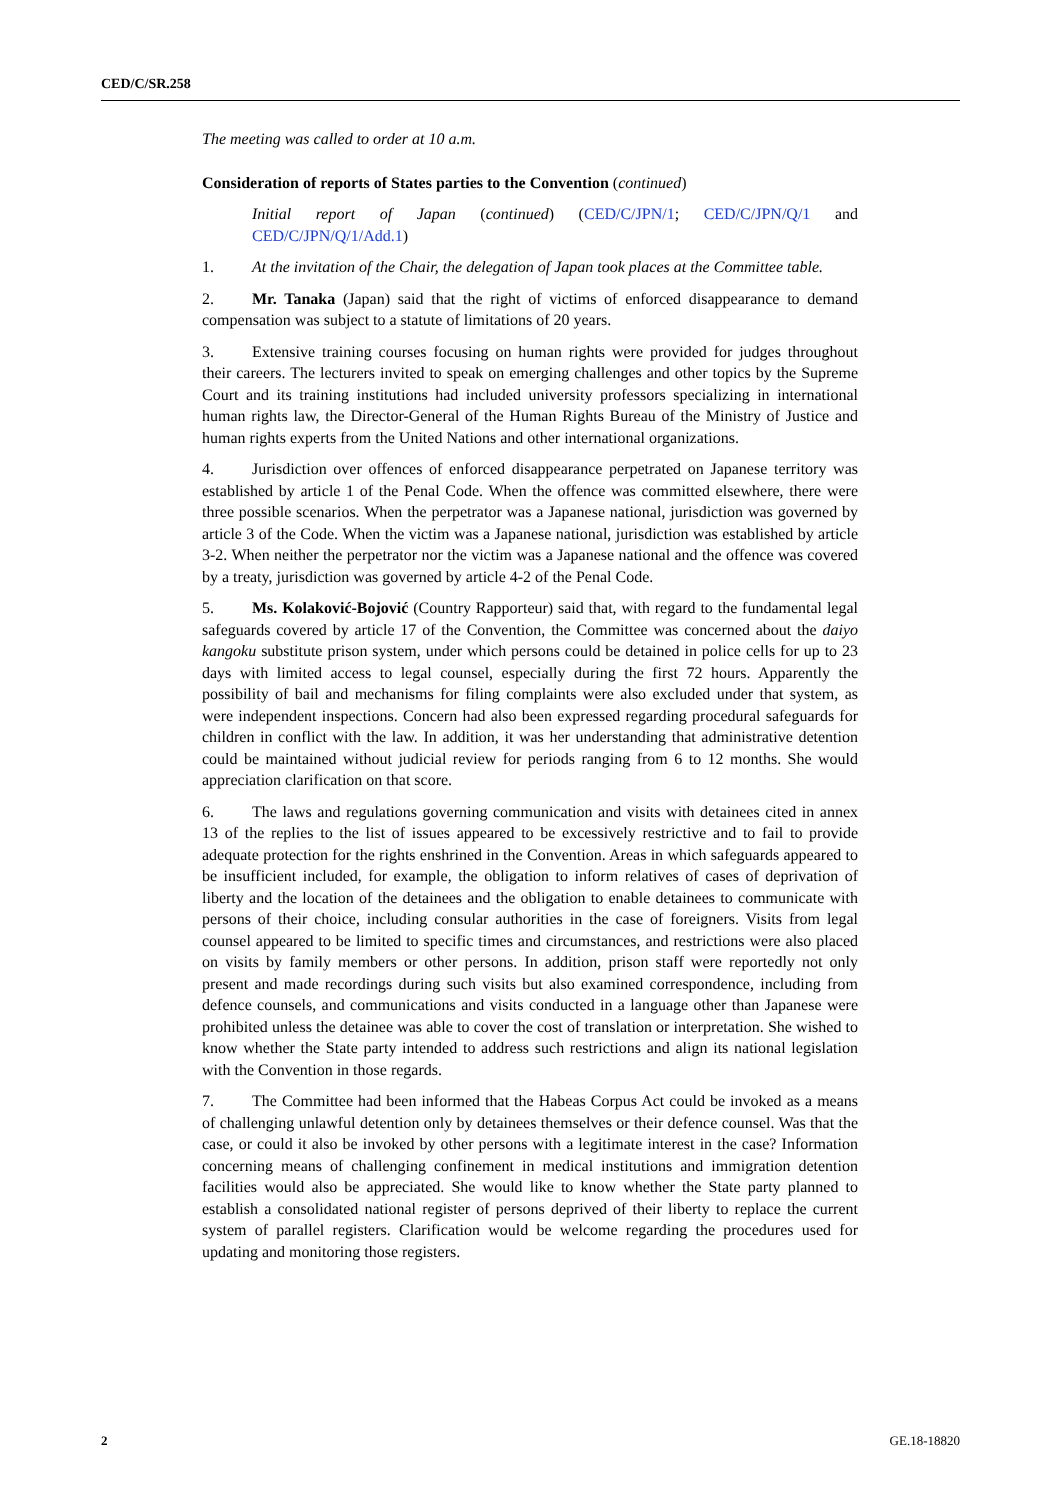CED/C/SR.258
The meeting was called to order at 10 a.m.
Consideration of reports of States parties to the Convention (continued)
Initial report of Japan (continued) (CED/C/JPN/1; CED/C/JPN/Q/1 and CED/C/JPN/Q/1/Add.1)
1. At the invitation of the Chair, the delegation of Japan took places at the Committee table.
2. Mr. Tanaka (Japan) said that the right of victims of enforced disappearance to demand compensation was subject to a statute of limitations of 20 years.
3. Extensive training courses focusing on human rights were provided for judges throughout their careers. The lecturers invited to speak on emerging challenges and other topics by the Supreme Court and its training institutions had included university professors specializing in international human rights law, the Director-General of the Human Rights Bureau of the Ministry of Justice and human rights experts from the United Nations and other international organizations.
4. Jurisdiction over offences of enforced disappearance perpetrated on Japanese territory was established by article 1 of the Penal Code. When the offence was committed elsewhere, there were three possible scenarios. When the perpetrator was a Japanese national, jurisdiction was governed by article 3 of the Code. When the victim was a Japanese national, jurisdiction was established by article 3-2. When neither the perpetrator nor the victim was a Japanese national and the offence was covered by a treaty, jurisdiction was governed by article 4-2 of the Penal Code.
5. Ms. Kolaković-Bojović (Country Rapporteur) said that, with regard to the fundamental legal safeguards covered by article 17 of the Convention, the Committee was concerned about the daiyo kangoku substitute prison system, under which persons could be detained in police cells for up to 23 days with limited access to legal counsel, especially during the first 72 hours. Apparently the possibility of bail and mechanisms for filing complaints were also excluded under that system, as were independent inspections. Concern had also been expressed regarding procedural safeguards for children in conflict with the law. In addition, it was her understanding that administrative detention could be maintained without judicial review for periods ranging from 6 to 12 months. She would appreciation clarification on that score.
6. The laws and regulations governing communication and visits with detainees cited in annex 13 of the replies to the list of issues appeared to be excessively restrictive and to fail to provide adequate protection for the rights enshrined in the Convention. Areas in which safeguards appeared to be insufficient included, for example, the obligation to inform relatives of cases of deprivation of liberty and the location of the detainees and the obligation to enable detainees to communicate with persons of their choice, including consular authorities in the case of foreigners. Visits from legal counsel appeared to be limited to specific times and circumstances, and restrictions were also placed on visits by family members or other persons. In addition, prison staff were reportedly not only present and made recordings during such visits but also examined correspondence, including from defence counsels, and communications and visits conducted in a language other than Japanese were prohibited unless the detainee was able to cover the cost of translation or interpretation. She wished to know whether the State party intended to address such restrictions and align its national legislation with the Convention in those regards.
7. The Committee had been informed that the Habeas Corpus Act could be invoked as a means of challenging unlawful detention only by detainees themselves or their defence counsel. Was that the case, or could it also be invoked by other persons with a legitimate interest in the case? Information concerning means of challenging confinement in medical institutions and immigration detention facilities would also be appreciated. She would like to know whether the State party planned to establish a consolidated national register of persons deprived of their liberty to replace the current system of parallel registers. Clarification would be welcome regarding the procedures used for updating and monitoring those registers.
2 GE.18-18820